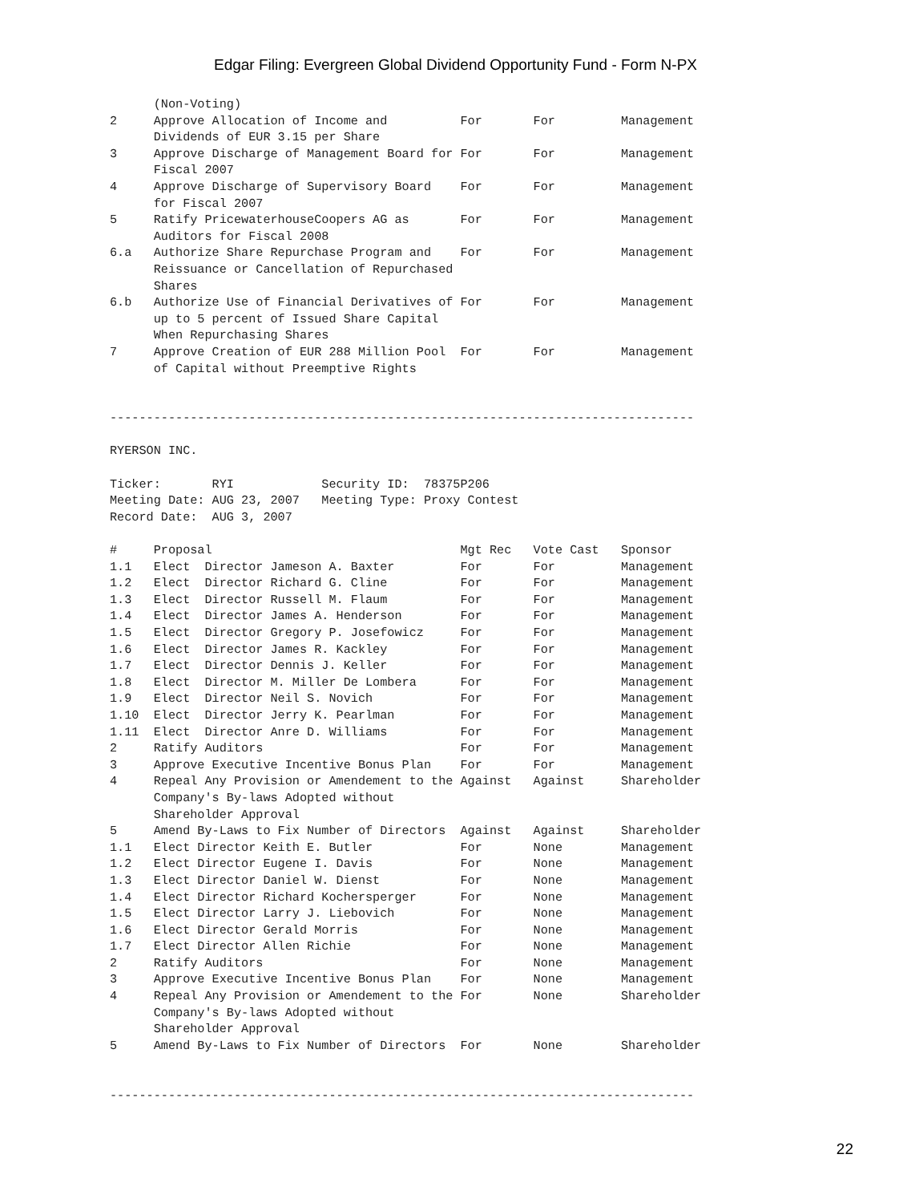Edgar Filing: Evergreen Global Dividend Opportunity Fund - Form N-PX
      (Non-Voting)
2     Approve Allocation of Income and          For       For         Management
      Dividends of EUR 3.15 per Share
3     Approve Discharge of Management Board for For       For         Management
      Fiscal 2007
4     Approve Discharge of Supervisory Board    For       For         Management
      for Fiscal 2007
5     Ratify PricewaterhouseCoopers AG as       For       For         Management
      Auditors for Fiscal 2008
6.a   Authorize Share Repurchase Program and    For       For         Management
      Reissuance or Cancellation of Repurchased
      Shares
6.b   Authorize Use of Financial Derivatives of For       For         Management
      up to 5 percent of Issued Share Capital
      When Repurchasing Shares
7     Approve Creation of EUR 288 Million Pool  For       For         Management
      of Capital without Preemptive Rights


--------------------------------------------------------------------------------

RYERSON INC.

Ticker:       RYI            Security ID:  78375P206
Meeting Date: AUG 23, 2007   Meeting Type: Proxy Contest
Record Date:  AUG 3, 2007

#     Proposal                                  Mgt Rec   Vote Cast   Sponsor
1.1   Elect  Director Jameson A. Baxter         For       For         Management
1.2   Elect  Director Richard G. Cline          For       For         Management
1.3   Elect  Director Russell M. Flaum          For       For         Management
1.4   Elect  Director James A. Henderson        For       For         Management
1.5   Elect  Director Gregory P. Josefowicz     For       For         Management
1.6   Elect  Director James R. Kackley          For       For         Management
1.7   Elect  Director Dennis J. Keller          For       For         Management
1.8   Elect  Director M. Miller De Lombera      For       For         Management
1.9   Elect  Director Neil S. Novich            For       For         Management
1.10  Elect  Director Jerry K. Pearlman         For       For         Management
1.11  Elect  Director Anre D. Williams          For       For         Management
2     Ratify Auditors                           For       For         Management
3     Approve Executive Incentive Bonus Plan    For       For         Management
4     Repeal Any Provision or Amendement to the Against   Against     Shareholder
      Company's By-laws Adopted without
      Shareholder Approval
5     Amend By-Laws to Fix Number of Directors  Against   Against     Shareholder
1.1   Elect Director Keith E. Butler            For       None        Management
1.2   Elect Director Eugene I. Davis            For       None        Management
1.3   Elect Director Daniel W. Dienst           For       None        Management
1.4   Elect Director Richard Kochersperger      For       None        Management
1.5   Elect Director Larry J. Liebovich         For       None        Management
1.6   Elect Director Gerald Morris              For       None        Management
1.7   Elect Director Allen Richie               For       None        Management
2     Ratify Auditors                           For       None        Management
3     Approve Executive Incentive Bonus Plan    For       None        Management
4     Repeal Any Provision or Amendement to the For       None        Shareholder
      Company's By-laws Adopted without
      Shareholder Approval
5     Amend By-Laws to Fix Number of Directors  For       None        Shareholder


--------------------------------------------------------------------------------
22